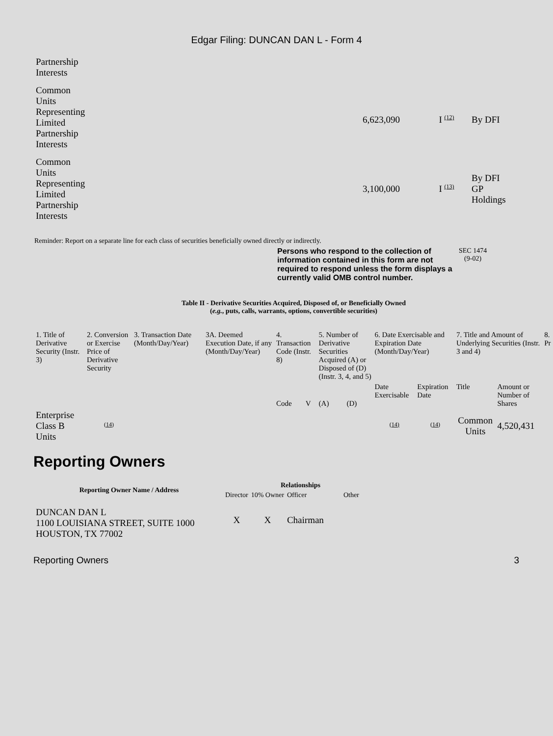Edgar Filing: DUNCAN DAN L - Form 4
| Partnership Interests | | | |
| Common Units Representing Limited Partnership Interests | 6,623,090 | I (12) | By DFI |
| Common Units Representing Limited Partnership Interests | 3,100,000 | I (13) | By DFI GP Holdings |
Reminder: Report on a separate line for each class of securities beneficially owned directly or indirectly.
Persons who respond to the collection of information contained in this form are not required to respond unless the form displays a currently valid OMB control number.
SEC 1474
(9-02)
Table II - Derivative Securities Acquired, Disposed of, or Beneficially Owned
(e.g., puts, calls, warrants, options, convertible securities)
| 1. Title of Derivative Security (Instr. 3) | 2. Conversion or Exercise Price of Derivative Security | 3. Transaction Date (Month/Day/Year) | 3A. Deemed Execution Date, if any (Month/Day/Year) | 4. Transaction Code (Instr. 8) | | 5. Number of Derivative Securities Acquired (A) or Disposed of (D) (Instr. 3, 4, and 5) | | 6. Date Exercisable and Expiration Date (Month/Day/Year) | | 7. Title and Amount of Underlying Securities (Instr. 3 and 4) | | 8. Pr |
| | | | | Code | V | (A) | (D) | Date Exercisable | Expiration Date | Title | Amount or Number of Shares | |
| Enterprise Class B Units | (14) | | | | | | | (14) | (14) | Common Units | 4,520,431 | |
Reporting Owners
| Reporting Owner Name / Address | Relationships | | | |
| --- | --- | --- | --- | --- |
| | Director | 10% Owner | Officer | Other |
| DUNCAN DAN L 1100 LOUISIANA STREET, SUITE 1000 HOUSTON, TX 77002 | X | X | Chairman | |
Reporting Owners 3